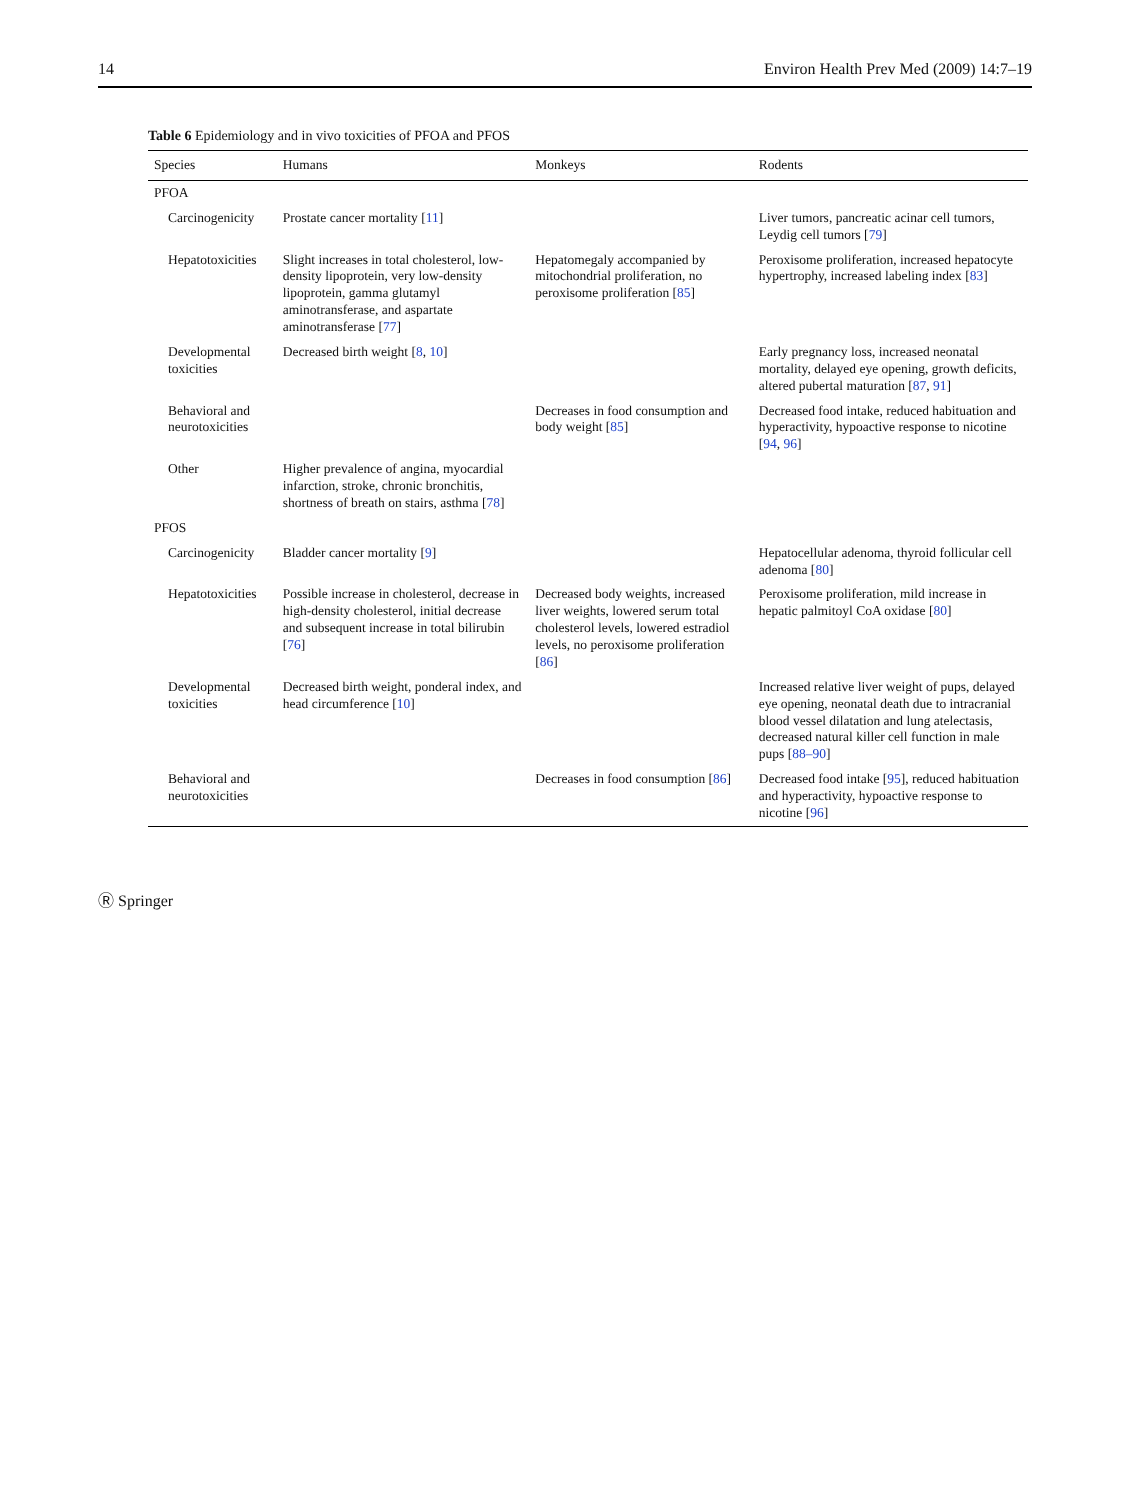14 Environ Health Prev Med (2009) 14:7–19
Table 6 Epidemiology and in vivo toxicities of PFOA and PFOS
| Species | Humans | Monkeys | Rodents |
| --- | --- | --- | --- |
| PFOA | | | |
| Carcinogenicity | Prostate cancer mortality [ 11 ] | | Liver tumors, pancreatic acinar cell tumors, Leydig cell tumors [ 79 ] |
| Hepatotoxicities | Slight increases in total cholesterol, low-density lipoprotein, very low-density lipoprotein, gamma glutamyl aminotransferase, and aspartate aminotransferase [ 77 ] | Hepatomegaly accompanied by mitochondrial proliferation, no peroxisome proliferation [ 85 ] | Peroxisome proliferation, increased hepatocyte hypertrophy, increased labeling index [ 83 ] |
| Developmental toxicities | Decreased birth weight [ 8 , 10 ] | | Early pregnancy loss, increased neonatal mortality, delayed eye opening, growth deficits, altered pubertal maturation [ 87 , 91 ] |
| Behavioral and neurotoxicities | | Decreases in food consumption and body weight [ 85 ] | Decreased food intake, reduced habituation and hyperactivity, hypoactive response to nicotine [ 94 , 96 ] |
| Other | Higher prevalence of angina, myocardial infarction, stroke, chronic bronchitis, shortness of breath on stairs, asthma [ 78 ] | | |
| PFOS | | | |
| Carcinogenicity | Bladder cancer mortality [ 9 ] | | Hepatocellular adenoma, thyroid follicular cell adenoma [ 80 ] |
| Hepatotoxicities | Possible increase in cholesterol, decrease in high-density cholesterol, initial decrease and subsequent increase in total bilirubin [ 76 ] | Decreased body weights, increased liver weights, lowered serum total cholesterol levels, lowered estradiol levels, no peroxisome proliferation [ 86 ] | Peroxisome proliferation, mild increase in hepatic palmitoyl CoA oxidase [ 80 ] |
| Developmental toxicities | Decreased birth weight, ponderal index, and head circumference [ 10 ] | | Increased relative liver weight of pups, delayed eye opening, neonatal death due to intracranial blood vessel dilatation and lung atelectasis, decreased natural killer cell function in male pups [ 88–90 ] |
| Behavioral and neurotoxicities | | Decreases in food consumption [ 86 ] | Decreased food intake [ 95 ], reduced habituation and hyperactivity, hypoactive response to nicotine [ 96 ] |
Ⓡ Springer